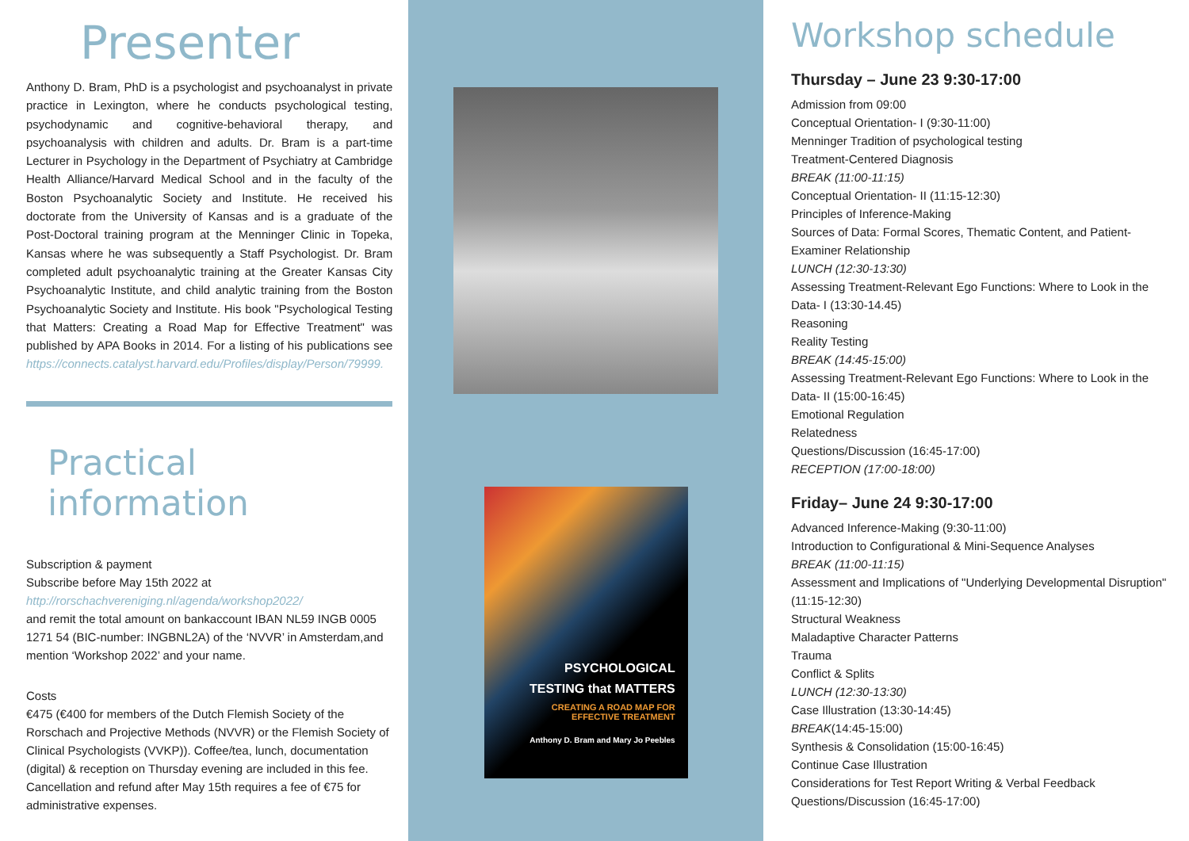Presenter
Anthony D. Bram, PhD is a psychologist and psychoanalyst in private practice in Lexington, where he conducts psychological testing, psychodynamic and cognitive-behavioral therapy, and psychoanalysis with children and adults. Dr. Bram is a part-time Lecturer in Psychology in the Department of Psychiatry at Cambridge Health Alliance/Harvard Medical School and in the faculty of the Boston Psychoanalytic Society and Institute. He received his doctorate from the University of Kansas and is a graduate of the Post-Doctoral training program at the Menninger Clinic in Topeka, Kansas where he was subsequently a Staff Psychologist. Dr. Bram completed adult psychoanalytic training at the Greater Kansas City Psychoanalytic Institute, and child analytic training from the Boston Psychoanalytic Society and Institute. His book "Psychological Testing that Matters: Creating a Road Map for Effective Treatment" was published by APA Books in 2014. For a listing of his publications see https://connects.catalyst.harvard.edu/Profiles/display/Person/79999.
Practical information
Subscription & payment
Subscribe before May 15th 2022 at
http://rorschachvereniging.nl/agenda/workshop2022/
and remit the total amount on bankaccount IBAN NL59 INGB 0005 1271 54 (BIC-number: INGBNL2A) of the ‘NVVR’ in Amsterdam,and mention ‘Workshop 2022’ and your name.
Costs
€475 (€400 for members of the Dutch Flemish Society of the Rorschach and Projective Methods (NVVR) or the Flemish Society of Clinical Psychologists (VVKP)). Coffee/tea, lunch, documentation (digital) & reception on Thursday evening are included in this fee. Cancellation and refund after May 15th requires a fee of €75 for administrative expenses.
PSYCHOLOGICAL
TESTING that MATTERS
CREATING A ROAD MAP FOR
EFFECTIVE TREATMENT
Anthony D. Bram and Mary Jo Peebles
Workshop schedule
Thursday – June 23 9:30-17:00
Admission from 09:00
Conceptual Orientation- I (9:30-11:00)
Menninger Tradition of psychological testing
Treatment-Centered Diagnosis
BREAK (11:00-11:15)
Conceptual Orientation- II (11:15-12:30)
Principles of Inference-Making
Sources of Data: Formal Scores, Thematic Content, and Patient-Examiner Relationship
LUNCH (12:30-13:30)
Assessing Treatment-Relevant Ego Functions: Where to Look in the Data- I (13:30-14.45)
Reasoning
Reality Testing
BREAK (14:45-15:00)
Assessing Treatment-Relevant Ego Functions: Where to Look in the Data- II (15:00-16:45)
Emotional Regulation
Relatedness
Questions/Discussion (16:45-17:00)
RECEPTION (17:00-18:00)
Friday– June 24 9:30-17:00
Advanced Inference-Making (9:30-11:00)
Introduction to Configurational & Mini-Sequence Analyses
BREAK (11:00-11:15)
Assessment and Implications of "Underlying Developmental Disruption" (11:15-12:30)
Structural Weakness
Maladaptive Character Patterns
Trauma
Conflict & Splits
LUNCH (12:30-13:30)
Case Illustration (13:30-14:45)
BREAK(14:45-15:00)
Synthesis & Consolidation (15:00-16:45)
Continue Case Illustration
Considerations for Test Report Writing & Verbal Feedback
Questions/Discussion (16:45-17:00)